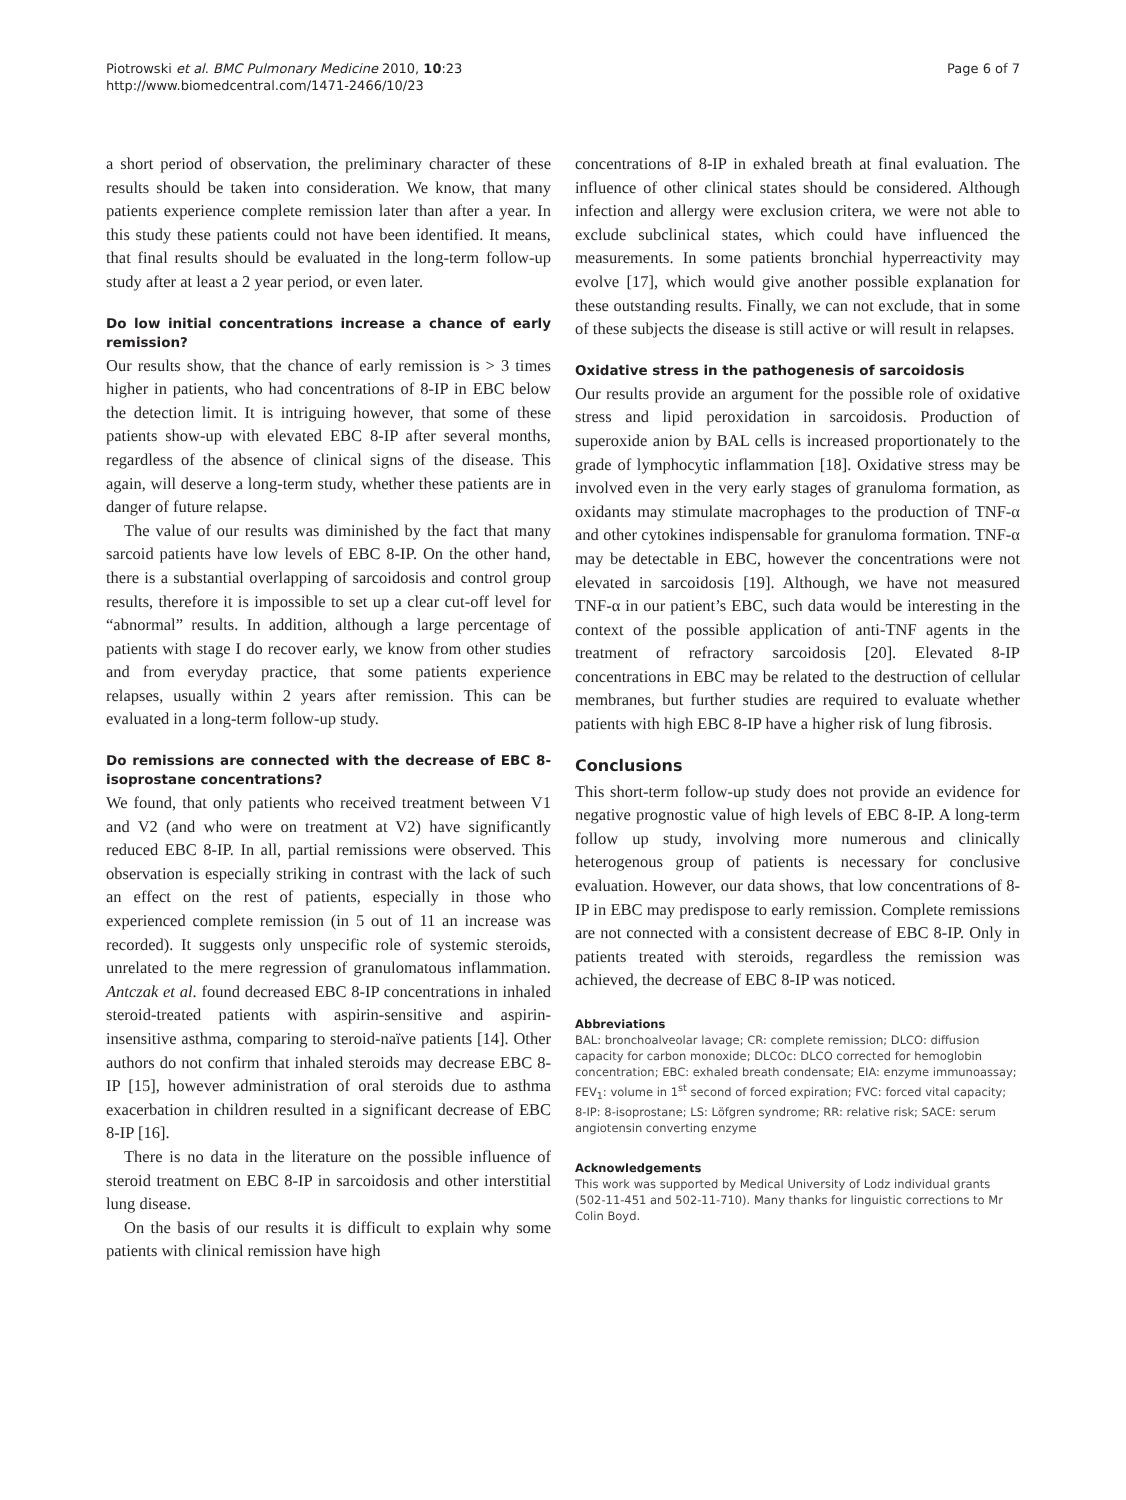Piotrowski et al. BMC Pulmonary Medicine 2010, 10:23
http://www.biomedcentral.com/1471-2466/10/23
Page 6 of 7
a short period of observation, the preliminary character of these results should be taken into consideration. We know, that many patients experience complete remission later than after a year. In this study these patients could not have been identified. It means, that final results should be evaluated in the long-term follow-up study after at least a 2 year period, or even later.
Do low initial concentrations increase a chance of early remission?
Our results show, that the chance of early remission is > 3 times higher in patients, who had concentrations of 8-IP in EBC below the detection limit. It is intriguing however, that some of these patients show-up with elevated EBC 8-IP after several months, regardless of the absence of clinical signs of the disease. This again, will deserve a long-term study, whether these patients are in danger of future relapse.
The value of our results was diminished by the fact that many sarcoid patients have low levels of EBC 8-IP. On the other hand, there is a substantial overlapping of sarcoidosis and control group results, therefore it is impossible to set up a clear cut-off level for “abnormal” results. In addition, although a large percentage of patients with stage I do recover early, we know from other studies and from everyday practice, that some patients experience relapses, usually within 2 years after remission. This can be evaluated in a long-term follow-up study.
Do remissions are connected with the decrease of EBC 8-isoprostane concentrations?
We found, that only patients who received treatment between V1 and V2 (and who were on treatment at V2) have significantly reduced EBC 8-IP. In all, partial remissions were observed. This observation is especially striking in contrast with the lack of such an effect on the rest of patients, especially in those who experienced complete remission (in 5 out of 11 an increase was recorded). It suggests only unspecific role of systemic steroids, unrelated to the mere regression of granulomatous inflammation. Antczak et al. found decreased EBC 8-IP concentrations in inhaled steroid-treated patients with aspirin-sensitive and aspirin-insensitive asthma, comparing to steroid-naïve patients [14]. Other authors do not confirm that inhaled steroids may decrease EBC 8-IP [15], however administration of oral steroids due to asthma exacerbation in children resulted in a significant decrease of EBC 8-IP [16].
There is no data in the literature on the possible influence of steroid treatment on EBC 8-IP in sarcoidosis and other interstitial lung disease.
On the basis of our results it is difficult to explain why some patients with clinical remission have high
concentrations of 8-IP in exhaled breath at final evaluation. The influence of other clinical states should be considered. Although infection and allergy were exclusion critera, we were not able to exclude subclinical states, which could have influenced the measurements. In some patients bronchial hyperreactivity may evolve [17], which would give another possible explanation for these outstanding results. Finally, we can not exclude, that in some of these subjects the disease is still active or will result in relapses.
Oxidative stress in the pathogenesis of sarcoidosis
Our results provide an argument for the possible role of oxidative stress and lipid peroxidation in sarcoidosis. Production of superoxide anion by BAL cells is increased proportionately to the grade of lymphocytic inflammation [18]. Oxidative stress may be involved even in the very early stages of granuloma formation, as oxidants may stimulate macrophages to the production of TNF-α and other cytokines indispensable for granuloma formation. TNF-α may be detectable in EBC, however the concentrations were not elevated in sarcoidosis [19]. Although, we have not measured TNF-α in our patient’s EBC, such data would be interesting in the context of the possible application of anti-TNF agents in the treatment of refractory sarcoidosis [20]. Elevated 8-IP concentrations in EBC may be related to the destruction of cellular membranes, but further studies are required to evaluate whether patients with high EBC 8-IP have a higher risk of lung fibrosis.
Conclusions
This short-term follow-up study does not provide an evidence for negative prognostic value of high levels of EBC 8-IP. A long-term follow up study, involving more numerous and clinically heterogenous group of patients is necessary for conclusive evaluation. However, our data shows, that low concentrations of 8-IP in EBC may predispose to early remission. Complete remissions are not connected with a consistent decrease of EBC 8-IP. Only in patients treated with steroids, regardless the remission was achieved, the decrease of EBC 8-IP was noticed.
Abbreviations
BAL: bronchoalveolar lavage; CR: complete remission; DLCO: diffusion capacity for carbon monoxide; DLCOc: DLCO corrected for hemoglobin concentration; EBC: exhaled breath condensate; EIA: enzyme immunoassay; FEV<sub>1</sub>: volume in 1<sup>st</sup> second of forced expiration; FVC: forced vital capacity; 8-IP: 8-isoprostane; LS: Löfgren syndrome; RR: relative risk; SACE: serum angiotensin converting enzyme
Acknowledgements
This work was supported by Medical University of Lodz individual grants (502-11-451 and 502-11-710). Many thanks for linguistic corrections to Mr Colin Boyd.